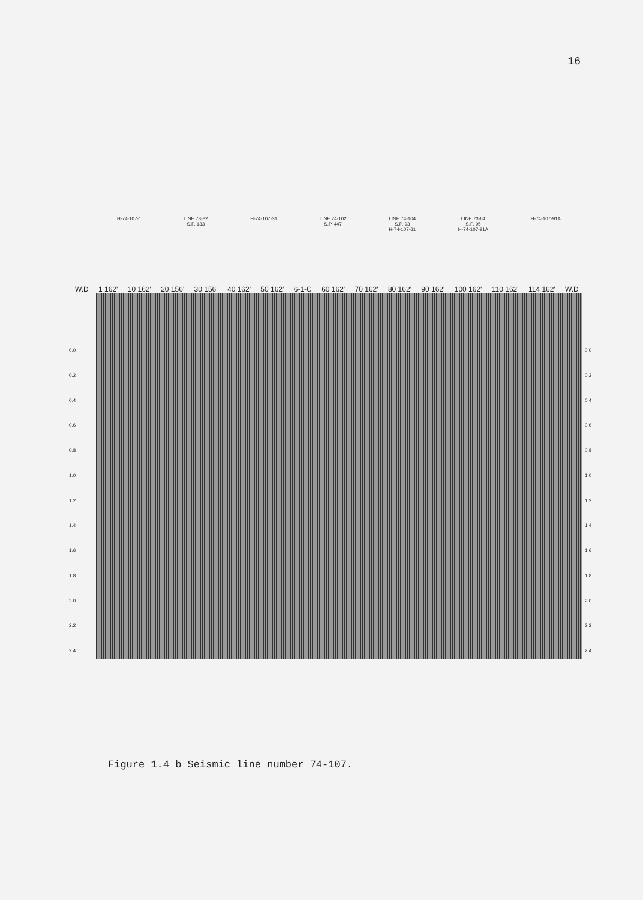16
H-74-107-1 LINE 73-82
S.P. 133 H-74-107-31 LINE 74-102
S.P. 447 LINE 74-104
S.P. 93
H-74-107-61 LINE 73-64
S.P. 95
H-74-107-91A H-74-107-91A
W.D 1 162' 10 162' 20 156' 30 156' 40 162' 50 162' 6-1-C 60 162' 70 162' 80 162' 90 162' 100 162' 110 162' 114 162' W.D
0.0
0.2
0.4
0.6
0.8
1.0
1.2
1.4
1.6
1.8
2.0
2.2
2.4
0.0
0.2
0.4
0.6
0.8
1.0
1.2
1.4
1.6
1.8
2.0
2.2
2.4
Figure 1.4 b Seismic line number 74-107.